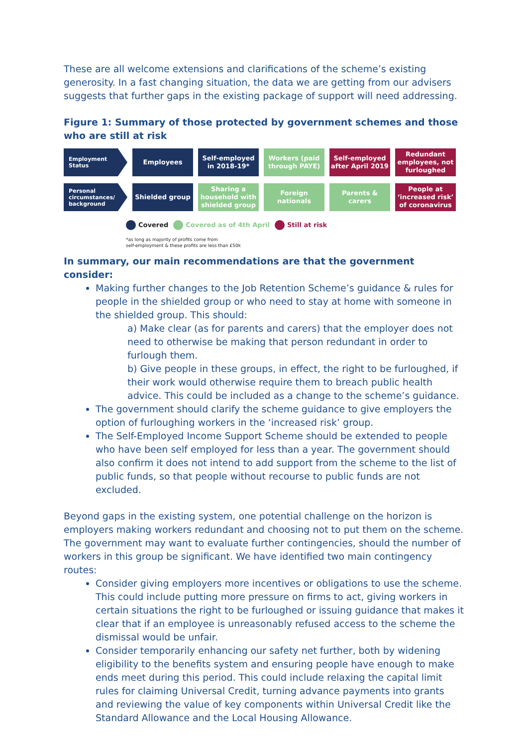These are all welcome extensions and clarifications of the scheme’s existing generosity. In a fast changing situation, the data we are getting from our advisers suggests that further gaps in the existing package of support will need addressing.
Figure 1: Summary of those protected by government schemes and those who are still at risk
Employment Status
Employees Self-employed in 2018-19*
Workers (paid through PAYE)
Self-employed after April 2019
Redundant employees, not furloughed
Personal circumstances/ background
Shielded group Sharing a household with shielded group
Foreign nationals
Parents & carers
People at ‘increased risk’ of coronavirus
Covered Covered as of 4th April Still at risk
*as long as majority of profits come from
self-employment & these profits are less than £50k
In summary, our main recommendations are that the government consider:
Making further changes to the Job Retention Scheme’s guidance & rules for people in the shielded group or who need to stay at home with someone in the shielded group. This should:
a) Make clear (as for parents and carers) that the employer does not need to otherwise be making that person redundant in order to furlough them.
b) Give people in these groups, in effect, the right to be furloughed, if their work would otherwise require them to breach public health advice. This could be included as a change to the scheme’s guidance.
The government should clarify the scheme guidance to give employers the option of furloughing workers in the ‘increased risk’ group.
The Self-Employed Income Support Scheme should be extended to people who have been self employed for less than a year. The government should also confirm it does not intend to add support from the scheme to the list of public funds, so that people without recourse to public funds are not excluded.
Beyond gaps in the existing system, one potential challenge on the horizon is employers making workers redundant and choosing not to put them on the scheme. The government may want to evaluate further contingencies, should the number of workers in this group be significant. We have identified two main contingency routes:
Consider giving employers more incentives or obligations to use the scheme. This could include putting more pressure on firms to act, giving workers in certain situations the right to be furloughed or issuing guidance that makes it clear that if an employee is unreasonably refused access to the scheme the dismissal would be unfair.
Consider temporarily enhancing our safety net further, both by widening eligibility to the benefits system and ensuring people have enough to make ends meet during this period. This could include relaxing the capital limit rules for claiming Universal Credit, turning advance payments into grants and reviewing the value of key components within Universal Credit like the Standard Allowance and the Local Housing Allowance.